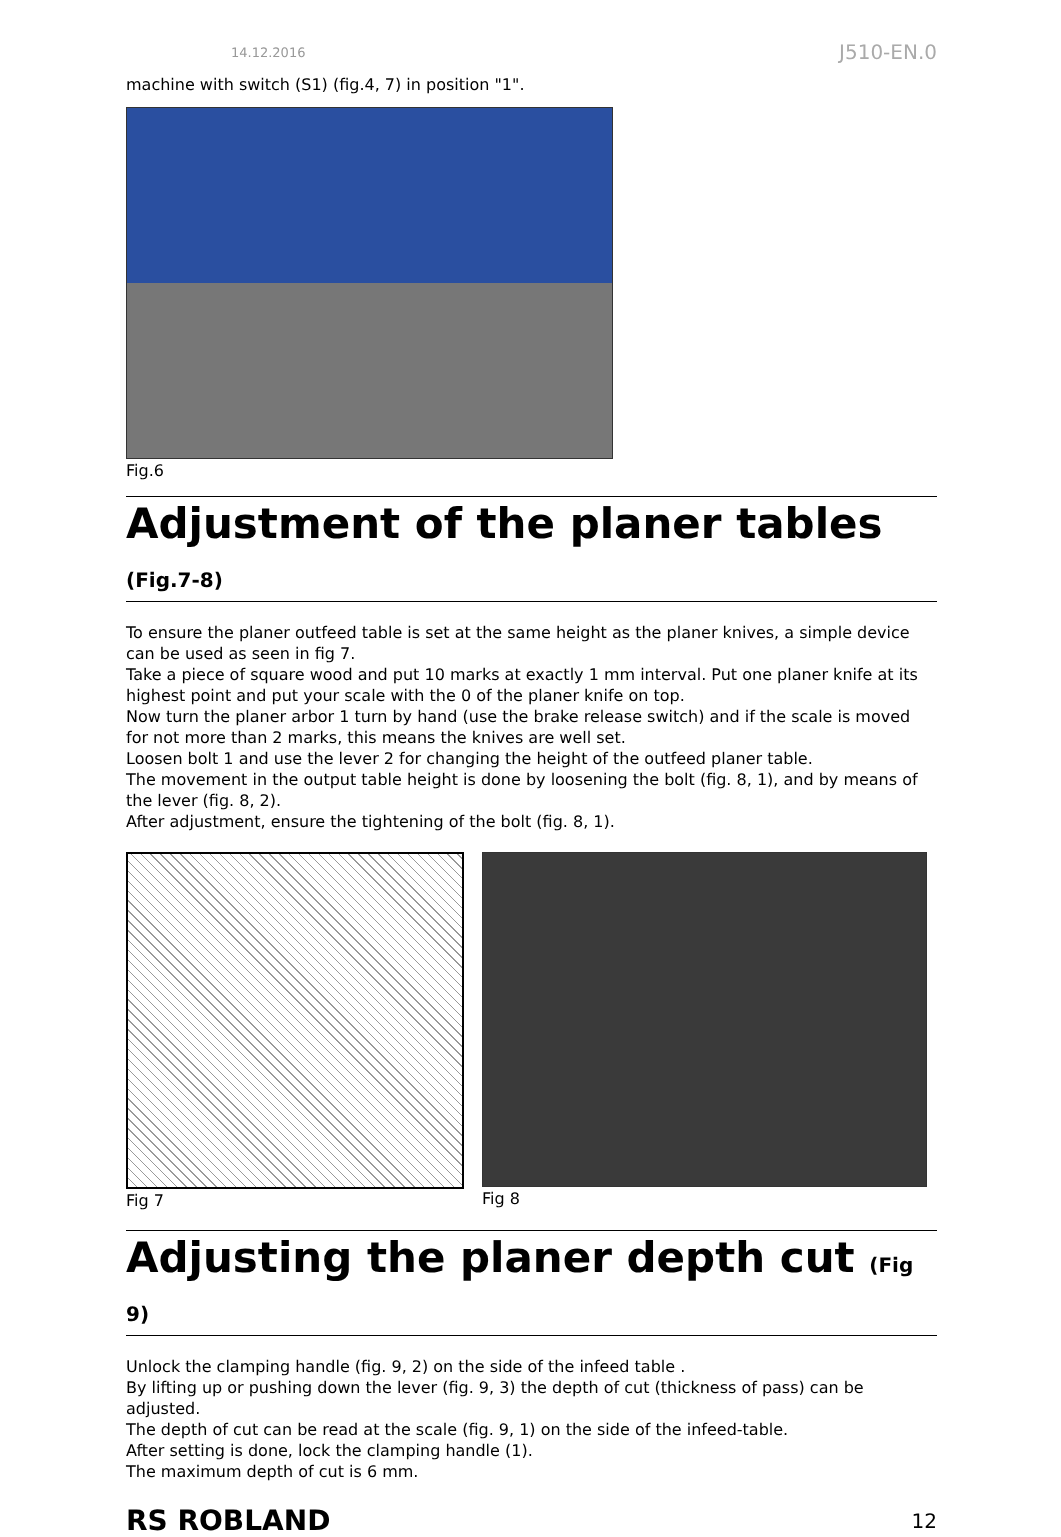14.12.2016 J510-EN.0
machine with switch (S1) (fig.4, 7) in position "1".
Fig.6
Adjustment of the planer tables (Fig.7-8)
To ensure the planer outfeed table is set at the same height as the planer knives, a simple device can be used as seen in fig 7.
Take a piece of square wood and put 10 marks at exactly 1 mm interval. Put one planer knife at its highest point and put your scale with the 0 of the planer knife on top.
Now turn the planer arbor 1 turn by hand (use the brake release switch) and if the scale is moved for not more than 2 marks, this means the knives are well set.
Loosen bolt 1 and use the lever 2 for changing the height of the outfeed planer table.
The movement in the output table height is done by loosening the bolt (fig. 8, 1), and by means of the lever (fig. 8, 2).
After adjustment, ensure the tightening of the bolt (fig. 8, 1).
Fig 7 Fig 8
Adjusting the planer depth cut (Fig 9)
Unlock the clamping handle (fig. 9, 2) on the side of the infeed table .
By lifting up or pushing down the lever (fig. 9, 3) the depth of cut (thickness of pass) can be adjusted.
The depth of cut can be read at the scale (fig. 9, 1) on the side of the infeed-table.
After setting is done, lock the clamping handle (1).
The maximum depth of cut is 6 mm.
RS ROBLAND 12